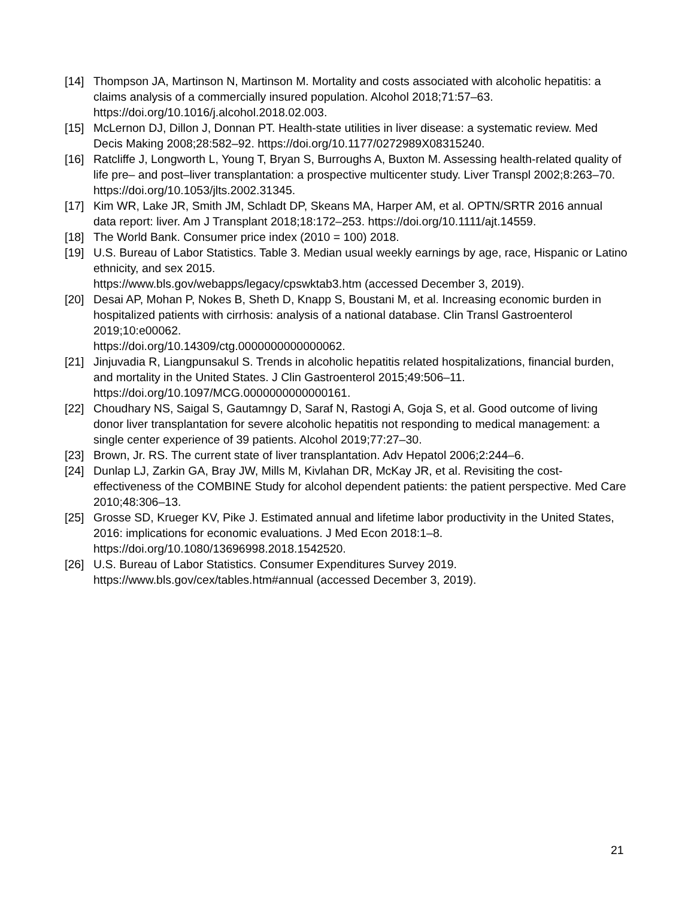[14] Thompson JA, Martinson N, Martinson M. Mortality and costs associated with alcoholic hepatitis: a claims analysis of a commercially insured population. Alcohol 2018;71:57–63. https://doi.org/10.1016/j.alcohol.2018.02.003.
[15] McLernon DJ, Dillon J, Donnan PT. Health-state utilities in liver disease: a systematic review. Med Decis Making 2008;28:582–92. https://doi.org/10.1177/0272989X08315240.
[16] Ratcliffe J, Longworth L, Young T, Bryan S, Burroughs A, Buxton M. Assessing health-related quality of life pre– and post–liver transplantation: a prospective multicenter study. Liver Transpl 2002;8:263–70. https://doi.org/10.1053/jlts.2002.31345.
[17] Kim WR, Lake JR, Smith JM, Schladt DP, Skeans MA, Harper AM, et al. OPTN/SRTR 2016 annual data report: liver. Am J Transplant 2018;18:172–253. https://doi.org/10.1111/ajt.14559.
[18] The World Bank. Consumer price index (2010 = 100) 2018.
[19] U.S. Bureau of Labor Statistics. Table 3. Median usual weekly earnings by age, race, Hispanic or Latino ethnicity, and sex 2015.
https://www.bls.gov/webapps/legacy/cpswktab3.htm (accessed December 3, 2019).
[20] Desai AP, Mohan P, Nokes B, Sheth D, Knapp S, Boustani M, et al. Increasing economic burden in hospitalized patients with cirrhosis: analysis of a national database. Clin Transl Gastroenterol 2019;10:e00062.
https://doi.org/10.14309/ctg.0000000000000062.
[21] Jinjuvadia R, Liangpunsakul S. Trends in alcoholic hepatitis related hospitalizations, financial burden, and mortality in the United States. J Clin Gastroenterol 2015;49:506–11. https://doi.org/10.1097/MCG.0000000000000161.
[22] Choudhary NS, Saigal S, Gautamngy D, Saraf N, Rastogi A, Goja S, et al. Good outcome of living donor liver transplantation for severe alcoholic hepatitis not responding to medical management: a single center experience of 39 patients. Alcohol 2019;77:27–30.
[23] Brown, Jr. RS. The current state of liver transplantation. Adv Hepatol 2006;2:244–6.
[24] Dunlap LJ, Zarkin GA, Bray JW, Mills M, Kivlahan DR, McKay JR, et al. Revisiting the cost-effectiveness of the COMBINE Study for alcohol dependent patients: the patient perspective. Med Care 2010;48:306–13.
[25] Grosse SD, Krueger KV, Pike J. Estimated annual and lifetime labor productivity in the United States, 2016: implications for economic evaluations. J Med Econ 2018:1–8. https://doi.org/10.1080/13696998.2018.1542520.
[26] U.S. Bureau of Labor Statistics. Consumer Expenditures Survey 2019.
https://www.bls.gov/cex/tables.htm#annual (accessed December 3, 2019).
21